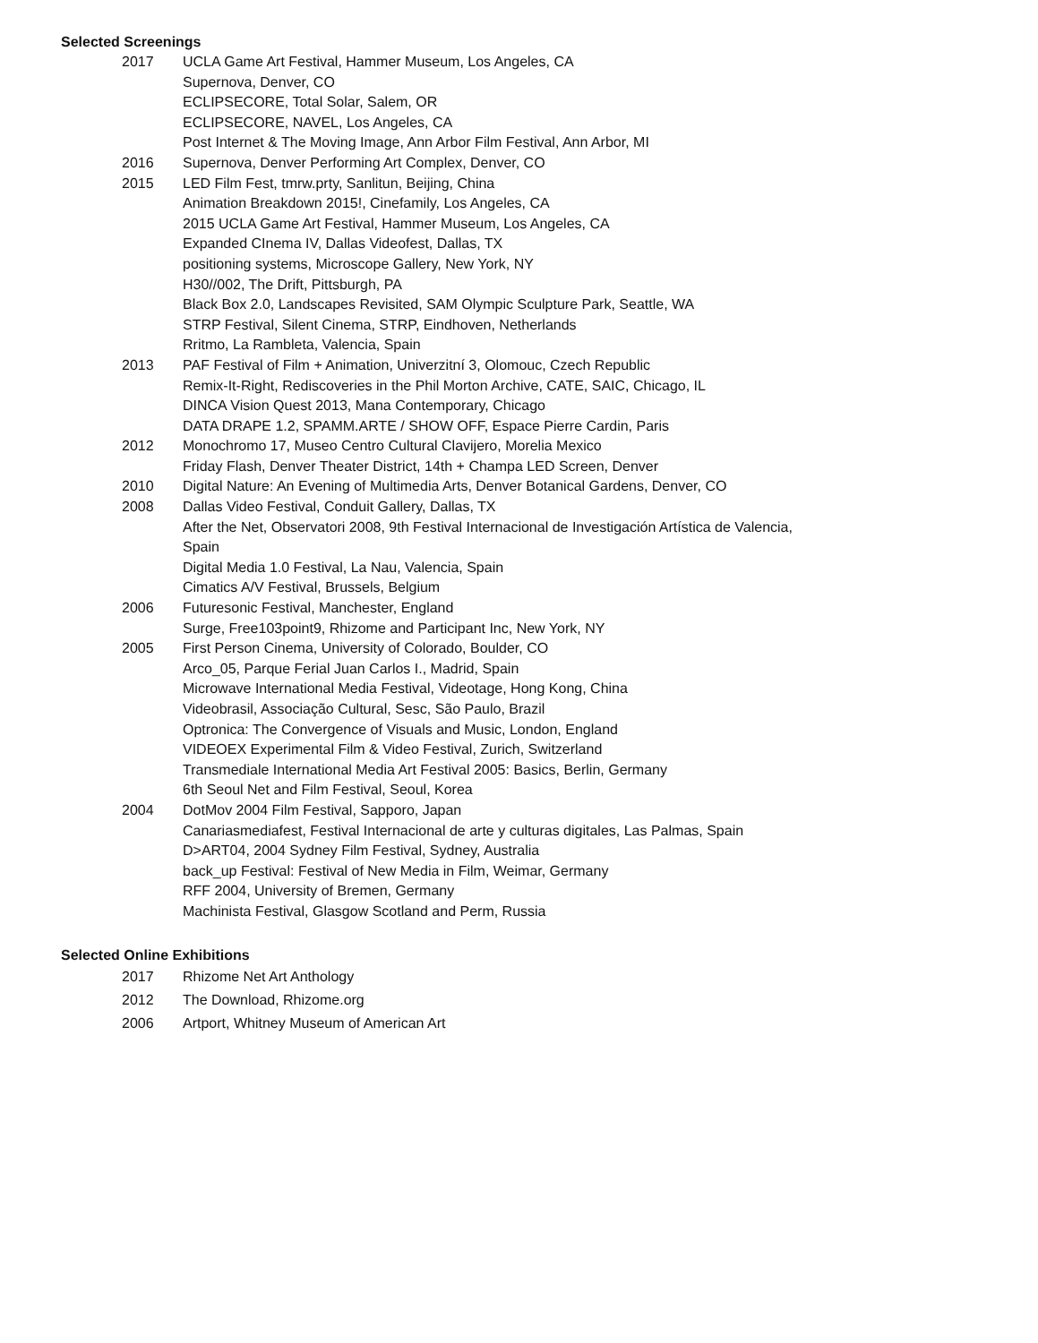Selected Screenings
2017 UCLA Game Art Festival, Hammer Museum, Los Angeles, CA
Supernova, Denver, CO
ECLIPSECORE, Total Solar, Salem, OR
ECLIPSECORE, NAVEL, Los Angeles, CA
Post Internet & The Moving Image, Ann Arbor Film Festival, Ann Arbor, MI
2016 Supernova, Denver Performing Art Complex, Denver, CO
2015 LED Film Fest, tmrw.prty, Sanlitun, Beijing, China
Animation Breakdown 2015!, Cinefamily, Los Angeles, CA
2015 UCLA Game Art Festival, Hammer Museum, Los Angeles, CA
Expanded CInema IV, Dallas Videofest, Dallas, TX
positioning systems, Microscope Gallery, New York, NY
H30//002, The Drift, Pittsburgh, PA
Black Box 2.0, Landscapes Revisited, SAM Olympic Sculpture Park, Seattle, WA
STRP Festival, Silent Cinema, STRP, Eindhoven, Netherlands
Rritmo, La Rambleta, Valencia, Spain
2013 PAF Festival of Film + Animation, Univerzitní 3, Olomouc, Czech Republic
Remix-It-Right, Rediscoveries in the Phil Morton Archive, CATE, SAIC, Chicago, IL
DINCA Vision Quest 2013, Mana Contemporary, Chicago
DATA DRAPE 1.2, SPAMM.ARTE / SHOW OFF, Espace Pierre Cardin, Paris
2012 Monochromo 17, Museo Centro Cultural Clavijero, Morelia Mexico
Friday Flash, Denver Theater District, 14th + Champa LED Screen, Denver
2010 Digital Nature: An Evening of Multimedia Arts, Denver Botanical Gardens, Denver, CO
2008 Dallas Video Festival, Conduit Gallery, Dallas, TX
After the Net, Observatori 2008, 9th Festival Internacional de Investigación Artística de Valencia, Spain
Digital Media 1.0 Festival, La Nau, Valencia, Spain
Cimatics A/V Festival, Brussels, Belgium
2006 Futuresonic Festival, Manchester, England
Surge, Free103point9, Rhizome and Participant Inc, New York, NY
2005 First Person Cinema, University of Colorado, Boulder, CO
Arco_05, Parque Ferial Juan Carlos I., Madrid, Spain
Microwave International Media Festival, Videotage, Hong Kong, China
Videobrasil, Associação Cultural, Sesc, São Paulo, Brazil
Optronica: The Convergence of Visuals and Music, London, England
VIDEOEX Experimental Film & Video Festival, Zurich, Switzerland
Transmediale International Media Art Festival 2005: Basics, Berlin, Germany
6th Seoul Net and Film Festival, Seoul, Korea
2004 DotMov 2004 Film Festival, Sapporo, Japan
Canariasmediafest, Festival Internacional de arte y culturas digitales, Las Palmas, Spain
D>ART04, 2004 Sydney Film Festival, Sydney, Australia
back_up Festival: Festival of New Media in Film, Weimar, Germany
RFF 2004, University of Bremen, Germany
Machinista Festival, Glasgow Scotland and Perm, Russia
Selected Online Exhibitions
2017 Rhizome Net Art Anthology
2012 The Download, Rhizome.org
2006 Artport, Whitney Museum of American Art